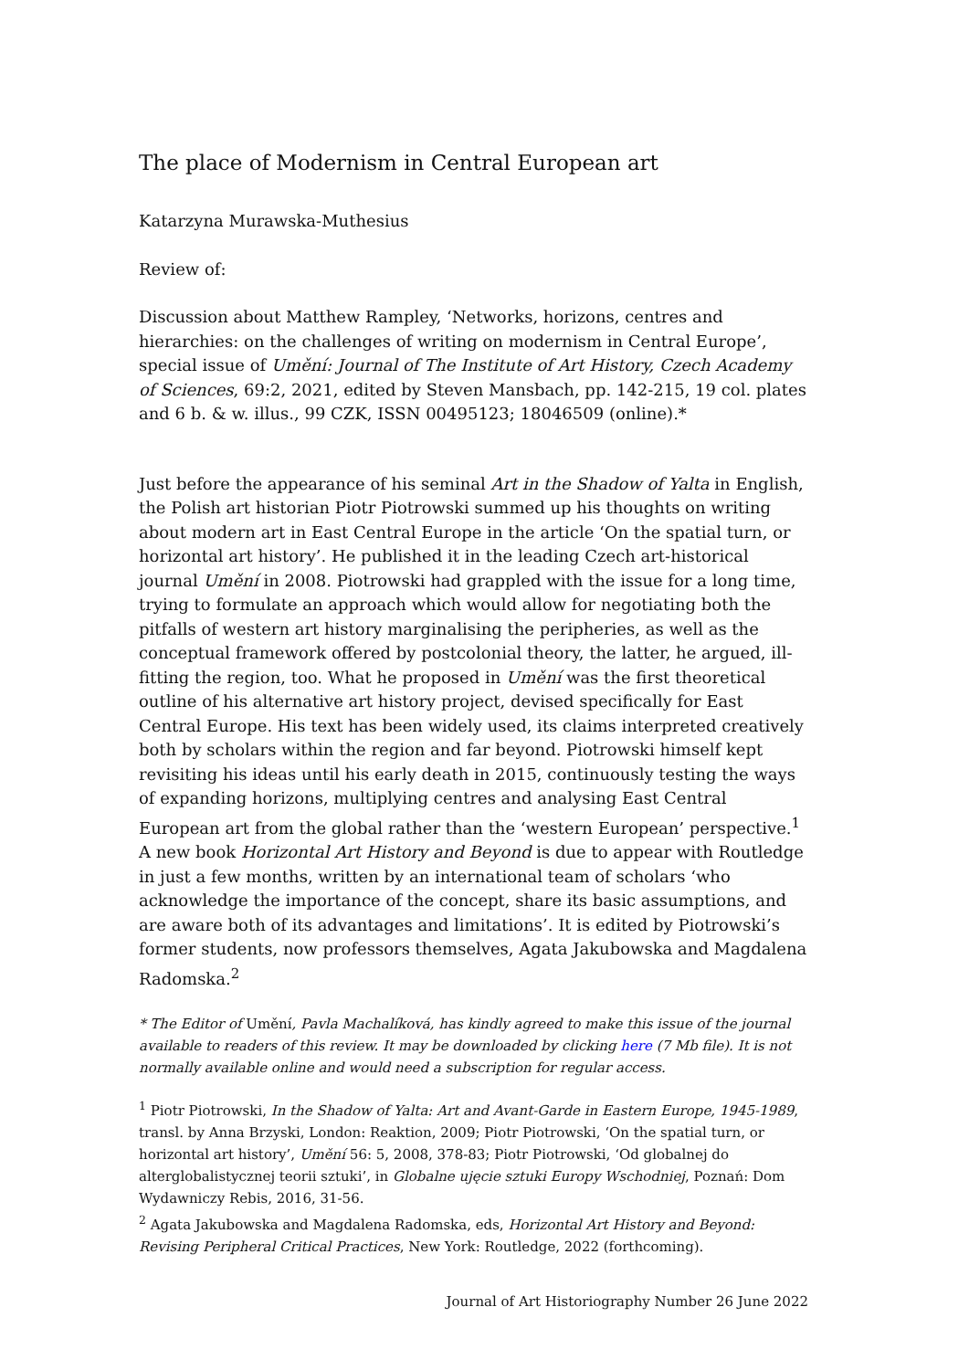The place of Modernism in Central European art
Katarzyna Murawska-Muthesius
Review of:
Discussion about Matthew Rampley, ‘Networks, horizons, centres and hierarchies: on the challenges of writing on modernism in Central Europe’, special issue of Umění: Journal of The Institute of Art History, Czech Academy of Sciences, 69:2, 2021, edited by Steven Mansbach, pp. 142-215, 19 col. plates and 6 b. & w. illus., 99 CZK, ISSN 00495123; 18046509 (online).*
Just before the appearance of his seminal Art in the Shadow of Yalta in English, the Polish art historian Piotr Piotrowski summed up his thoughts on writing about modern art in East Central Europe in the article ‘On the spatial turn, or horizontal art history’. He published it in the leading Czech art-historical journal Umění in 2008. Piotrowski had grappled with the issue for a long time, trying to formulate an approach which would allow for negotiating both the pitfalls of western art history marginalising the peripheries, as well as the conceptual framework offered by postcolonial theory, the latter, he argued, ill-fitting the region, too. What he proposed in Umění was the first theoretical outline of his alternative art history project, devised specifically for East Central Europe. His text has been widely used, its claims interpreted creatively both by scholars within the region and far beyond. Piotrowski himself kept revisiting his ideas until his early death in 2015, continuously testing the ways of expanding horizons, multiplying centres and analysing East Central European art from the global rather than the ‘western European’ perspective.<sup>1</sup> A new book Horizontal Art History and Beyond is due to appear with Routledge in just a few months, written by an international team of scholars ‘who acknowledge the importance of the concept, share its basic assumptions, and are aware both of its advantages and limitations’. It is edited by Piotrowski’s former students, now professors themselves, Agata Jakubowska and Magdalena Radomska.<sup>2</sup>
* The Editor of Umění, Pavla Machalíková, has kindly agreed to make this issue of the journal available to readers of this review. It may be downloaded by clicking here (7 Mb file). It is not normally available online and would need a subscription for regular access.
<sup>1</sup> Piotr Piotrowski, In the Shadow of Yalta: Art and Avant-Garde in Eastern Europe, 1945-1989, transl. by Anna Brzyski, London: Reaktion, 2009; Piotr Piotrowski, ‘On the spatial turn, or horizontal art history’, Umění 56: 5, 2008, 378-83; Piotr Piotrowski, ‘Od globalnej do alterglobalistycznej teorii sztuki’, in Globalne ujęcie sztuki Europy Wschodniej, Poznań: Dom Wydawniczy Rebis, 2016, 31-56.
<sup>2</sup> Agata Jakubowska and Magdalena Radomska, eds, Horizontal Art History and Beyond: Revising Peripheral Critical Practices, New York: Routledge, 2022 (forthcoming).
Journal of Art Historiography Number 26 June 2022